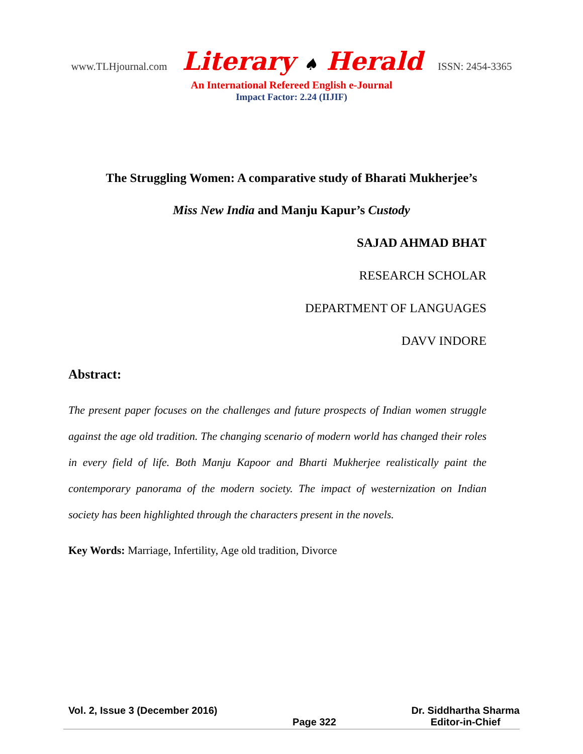www.TLHjournal.com Literary ♠ Herald ISSN: 2454-3365
An International Refereed English e-Journal
Impact Factor: 2.24 (IIJIF)
The Struggling Women: A comparative study of Bharati Mukherjee’s
Miss New India and Manju Kapur’s Custody
SAJAD AHMAD BHAT
RESEARCH SCHOLAR
DEPARTMENT OF LANGUAGES
DAVV INDORE
Abstract:
The present paper focuses on the challenges and future prospects of Indian women struggle against the age old tradition. The changing scenario of modern world has changed their roles in every field of life. Both Manju Kapoor and Bharti Mukherjee realistically paint the contemporary panorama of the modern society. The impact of westernization on Indian society has been highlighted through the characters present in the novels.
Key Words: Marriage, Infertility, Age old tradition, Divorce
Vol. 2, Issue 3 (December 2016)
Page 322 Dr. Siddhartha Sharma
Editor-in-Chief